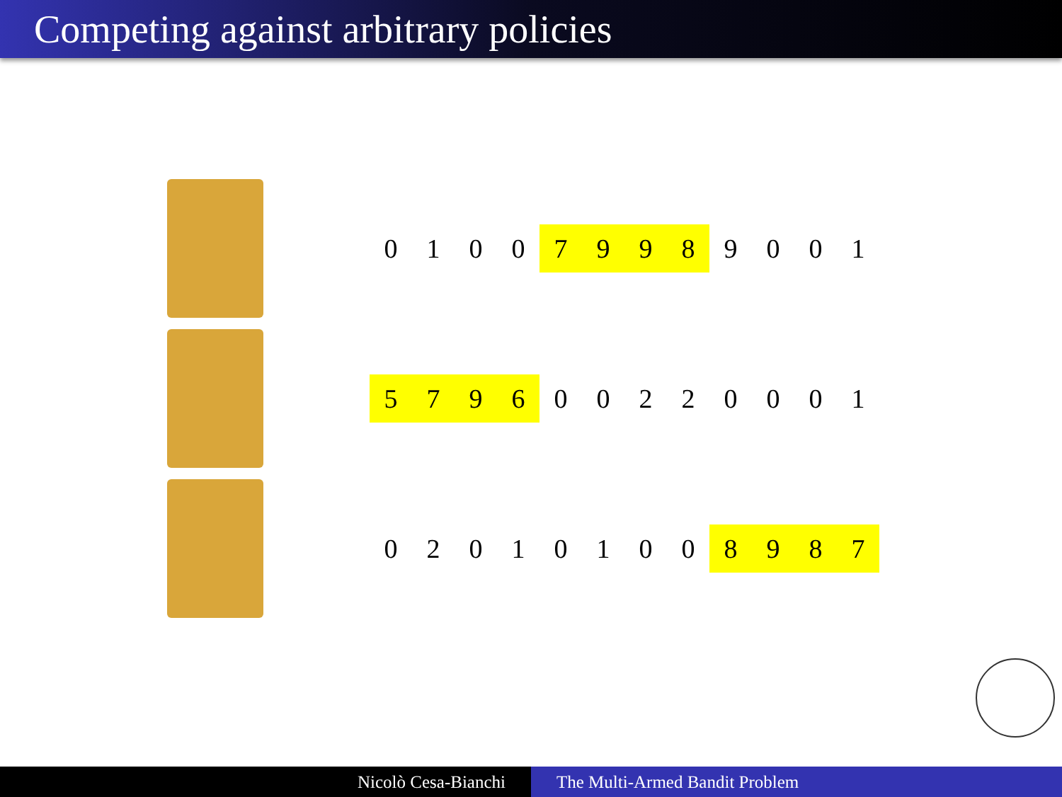Competing against arbitrary policies
| 0 | 1 | 0 | 0 | 7 | 9 | 9 | 8 | 9 | 0 | 0 | 1 |
| 5 | 7 | 9 | 6 | 0 | 0 | 2 | 2 | 0 | 0 | 0 | 1 |
| 0 | 2 | 0 | 1 | 0 | 1 | 0 | 0 | 8 | 9 | 8 | 7 |
Nicolò Cesa-Bianchi The Multi-Armed Bandit Problem